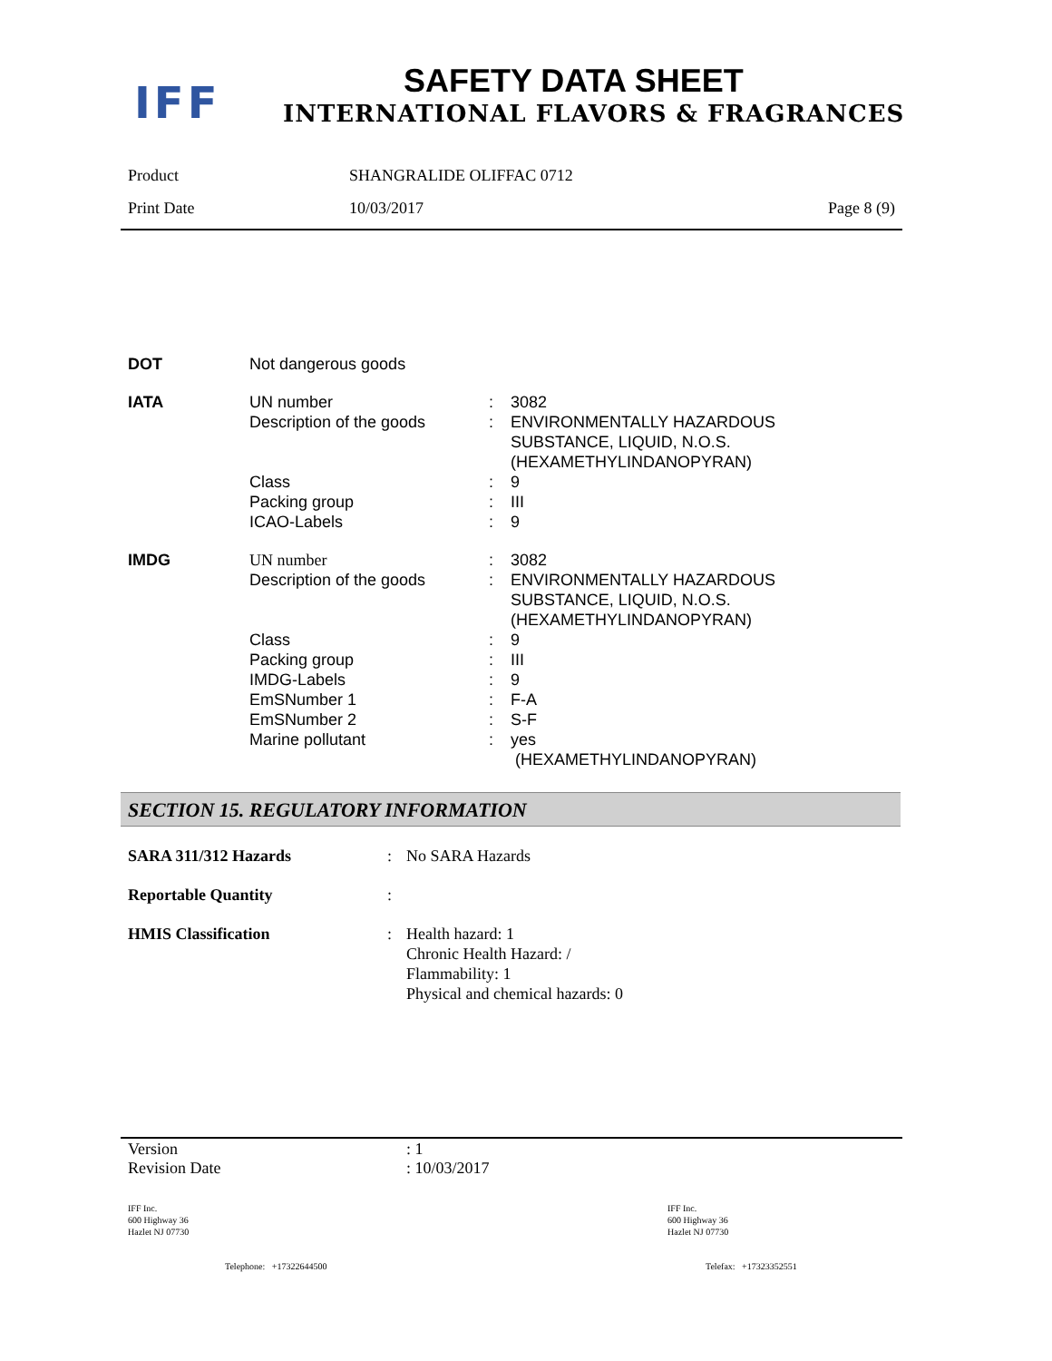IFF SAFETY DATA SHEET
INTERNATIONAL FLAVORS & FRAGRANCES
| Product | SHANGRALIDE OLIFFAC 0712 | |
| Print Date | 10/03/2017 | Page 8 (9) |
| DOT | Not dangerous goods | | |
| IATA | UN number Description of the goods Class Packing group ICAO-Labels | : : : : : | 3082 ENVIRONMENTALLY HAZARDOUS SUBSTANCE, LIQUID, N.O.S. (HEXAMETHYLINDANOPYRAN) 9 III 9 |
| IMDG | UN number Description of the goods Class Packing group IMDG-Labels EmSNumber 1 EmSNumber 2 Marine pollutant | : : : : : : : : | 3082 ENVIRONMENTALLY HAZARDOUS SUBSTANCE, LIQUID, N.O.S. (HEXAMETHYLINDANOPYRAN) 9 III 9 F-A S-F yes (HEXAMETHYLINDANOPYRAN) |
SECTION 15. REGULATORY INFORMATION
| SARA 311/312 Hazards | : | No SARA Hazards |
| Reportable Quantity | : | |
| HMIS Classification | : | Health hazard: 1 Chronic Health Hazard: / Flammability: 1 Physical and chemical hazards: 0 |
| Version Revision Date | : 1 : 10/03/2017 |
IFF Inc.
600 Highway 36
Hazlet NJ 07730
IFF Inc.
600 Highway 36
Hazlet NJ 07730
Telephone: +17322644500 Telefax: +17323352551